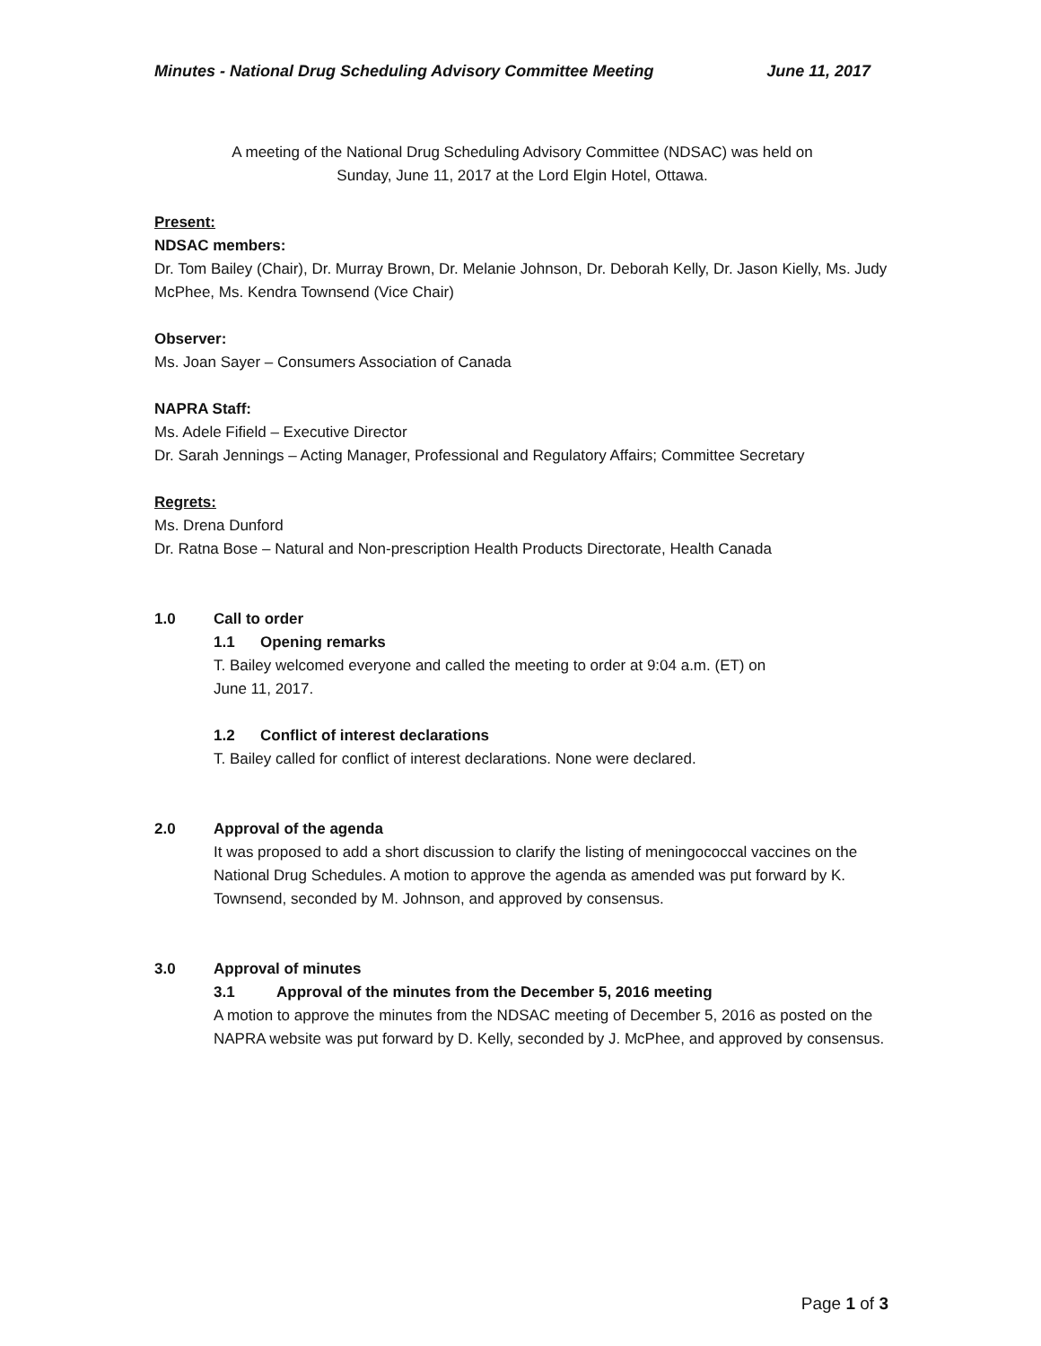Minutes - National Drug Scheduling Advisory Committee Meeting June 11, 2017
A meeting of the National Drug Scheduling Advisory Committee (NDSAC) was held on
Sunday, June 11, 2017 at the Lord Elgin Hotel, Ottawa.
Present:
NDSAC members:
Dr. Tom Bailey (Chair), Dr. Murray Brown, Dr. Melanie Johnson, Dr. Deborah Kelly, Dr. Jason Kielly, Ms. Judy McPhee, Ms. Kendra Townsend (Vice Chair)
Observer:
Ms. Joan Sayer – Consumers Association of Canada
NAPRA Staff:
Ms. Adele Fifield – Executive Director
Dr. Sarah Jennings – Acting Manager, Professional and Regulatory Affairs; Committee Secretary
Regrets:
Ms. Drena Dunford
Dr. Ratna Bose – Natural and Non-prescription Health Products Directorate, Health Canada
1.0 Call to order
1.1 Opening remarks
T. Bailey welcomed everyone and called the meeting to order at 9:04 a.m. (ET) on
June 11, 2017.
1.2 Conflict of interest declarations
T. Bailey called for conflict of interest declarations. None were declared.
2.0 Approval of the agenda
It was proposed to add a short discussion to clarify the listing of meningococcal vaccines on the National Drug Schedules. A motion to approve the agenda as amended was put forward by K. Townsend, seconded by M. Johnson, and approved by consensus.
3.0 Approval of minutes
3.1 Approval of the minutes from the December 5, 2016 meeting
A motion to approve the minutes from the NDSAC meeting of December 5, 2016 as posted on the NAPRA website was put forward by D. Kelly, seconded by J. McPhee, and approved by consensus.
Page 1 of 3